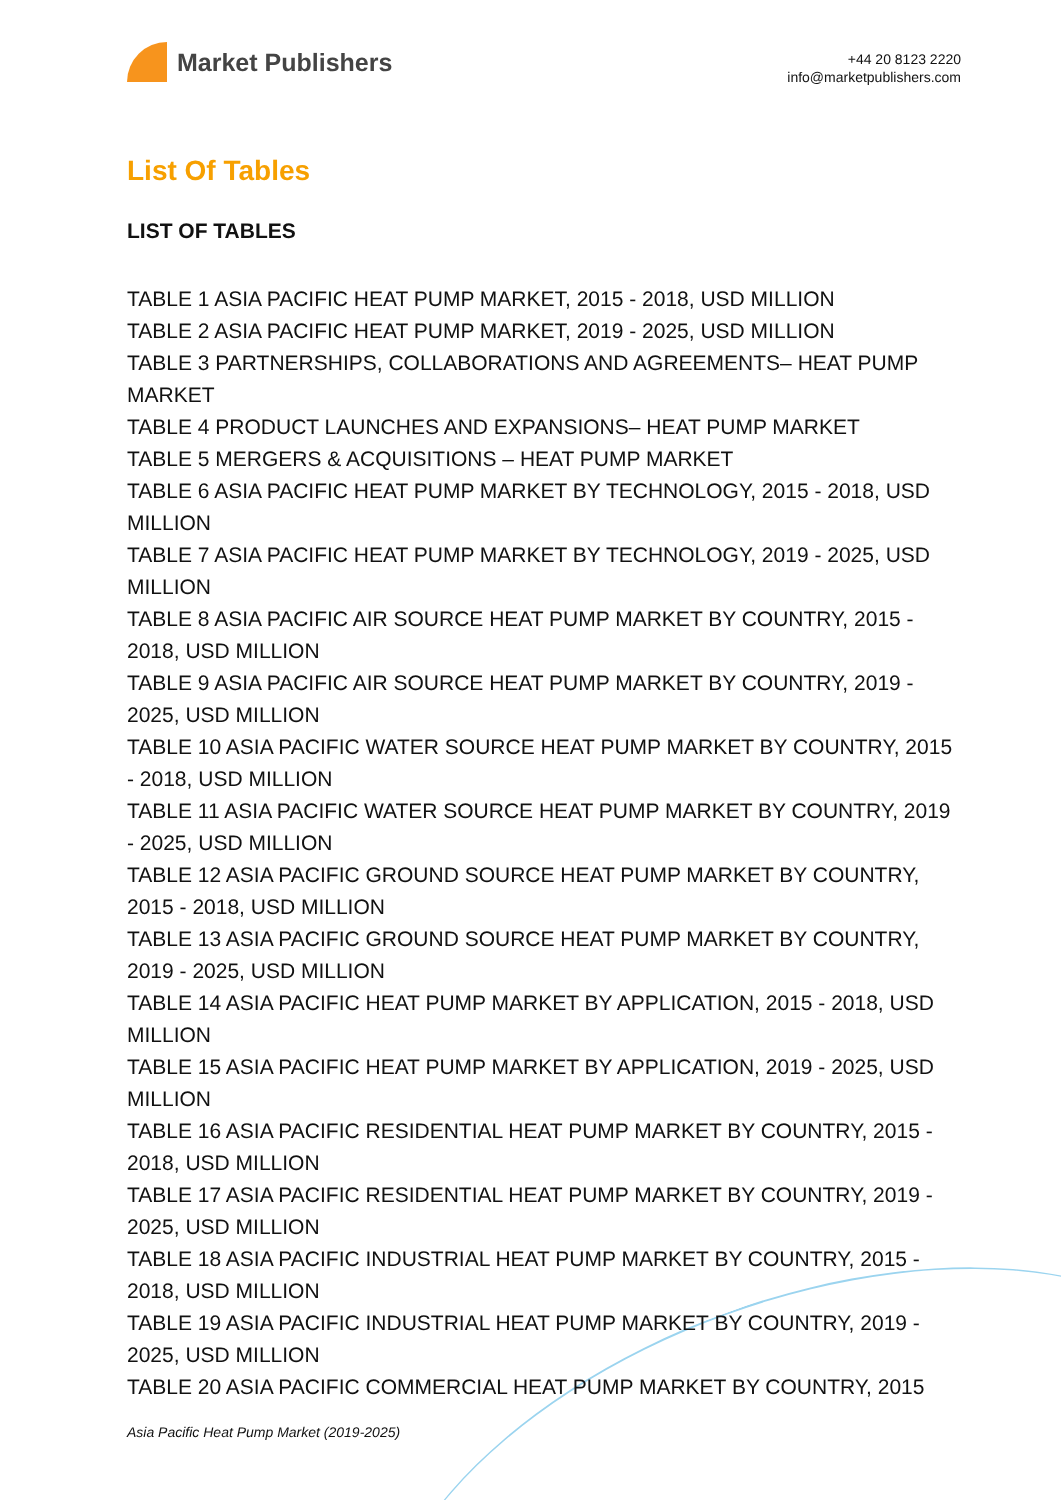Market Publishers
+44 20 8123 2220
info@marketpublishers.com
List Of Tables
LIST OF TABLES
TABLE 1 ASIA PACIFIC HEAT PUMP MARKET, 2015 - 2018, USD MILLION
TABLE 2 ASIA PACIFIC HEAT PUMP MARKET, 2019 - 2025, USD MILLION
TABLE 3 PARTNERSHIPS, COLLABORATIONS AND AGREEMENTS– HEAT PUMP MARKET
TABLE 4 PRODUCT LAUNCHES AND EXPANSIONS– HEAT PUMP MARKET
TABLE 5 MERGERS & ACQUISITIONS – HEAT PUMP MARKET
TABLE 6 ASIA PACIFIC HEAT PUMP MARKET BY TECHNOLOGY, 2015 - 2018, USD MILLION
TABLE 7 ASIA PACIFIC HEAT PUMP MARKET BY TECHNOLOGY, 2019 - 2025, USD MILLION
TABLE 8 ASIA PACIFIC AIR SOURCE HEAT PUMP MARKET BY COUNTRY, 2015 - 2018, USD MILLION
TABLE 9 ASIA PACIFIC AIR SOURCE HEAT PUMP MARKET BY COUNTRY, 2019 - 2025, USD MILLION
TABLE 10 ASIA PACIFIC WATER SOURCE HEAT PUMP MARKET BY COUNTRY, 2015 - 2018, USD MILLION
TABLE 11 ASIA PACIFIC WATER SOURCE HEAT PUMP MARKET BY COUNTRY, 2019 - 2025, USD MILLION
TABLE 12 ASIA PACIFIC GROUND SOURCE HEAT PUMP MARKET BY COUNTRY, 2015 - 2018, USD MILLION
TABLE 13 ASIA PACIFIC GROUND SOURCE HEAT PUMP MARKET BY COUNTRY, 2019 - 2025, USD MILLION
TABLE 14 ASIA PACIFIC HEAT PUMP MARKET BY APPLICATION, 2015 - 2018, USD MILLION
TABLE 15 ASIA PACIFIC HEAT PUMP MARKET BY APPLICATION, 2019 - 2025, USD MILLION
TABLE 16 ASIA PACIFIC RESIDENTIAL HEAT PUMP MARKET BY COUNTRY, 2015 - 2018, USD MILLION
TABLE 17 ASIA PACIFIC RESIDENTIAL HEAT PUMP MARKET BY COUNTRY, 2019 - 2025, USD MILLION
TABLE 18 ASIA PACIFIC INDUSTRIAL HEAT PUMP MARKET BY COUNTRY, 2015 - 2018, USD MILLION
TABLE 19 ASIA PACIFIC INDUSTRIAL HEAT PUMP MARKET BY COUNTRY, 2019 - 2025, USD MILLION
TABLE 20 ASIA PACIFIC COMMERCIAL HEAT PUMP MARKET BY COUNTRY, 2015
Asia Pacific Heat Pump Market (2019-2025)